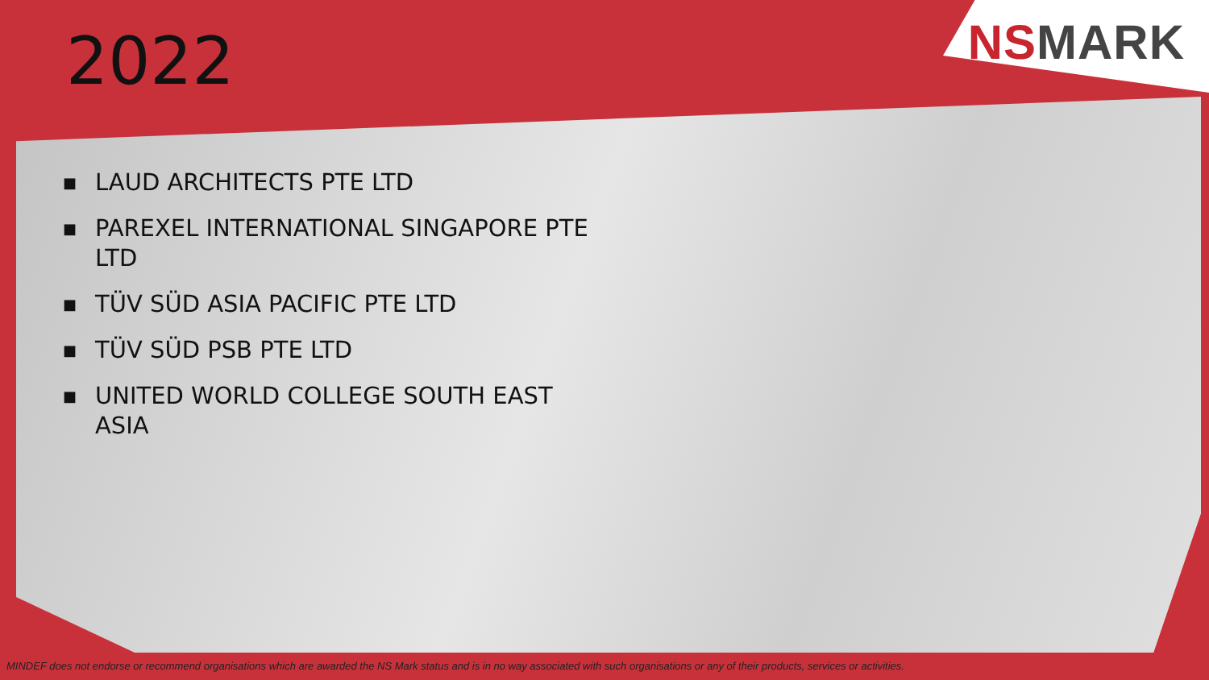NS MARK
2022
■ LAUD ARCHITECTS PTE LTD
■ PAREXEL INTERNATIONAL SINGAPORE PTE LTD
■ TÜV SÜD ASIA PACIFIC PTE LTD
■ TÜV SÜD PSB PTE LTD
■ UNITED WORLD COLLEGE SOUTH EAST ASIA
MINDEF does not endorse or recommend organisations which are awarded the NS Mark status and is in no way associated with such organisations or any of their products, services or activities.